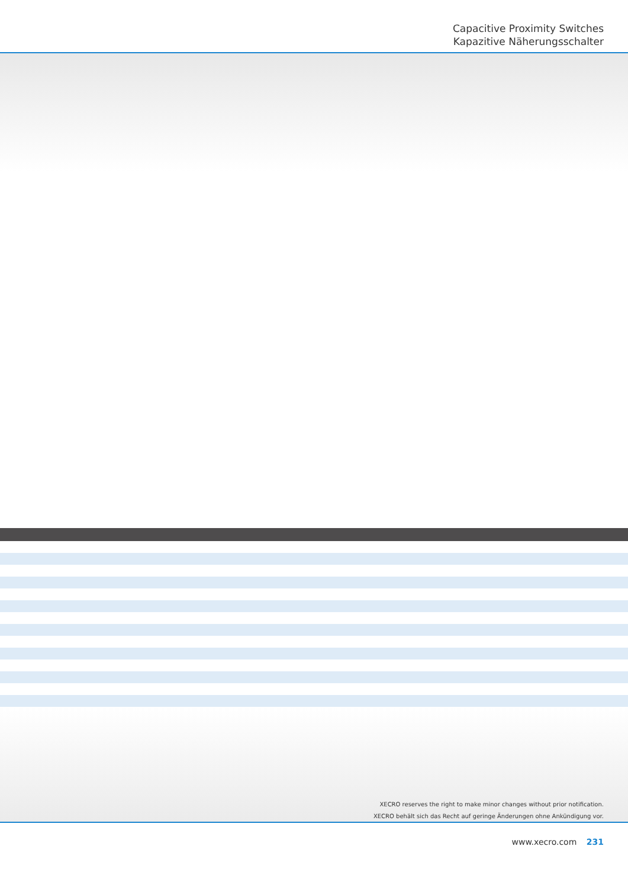Capacitive Proximity Switches
Kapazitive Näherungsschalter
XECRO reserves the right to make minor changes without prior notification.
XECRO behält sich das Recht auf geringe Änderungen ohne Ankündigung vor.
www.xecro.com 231